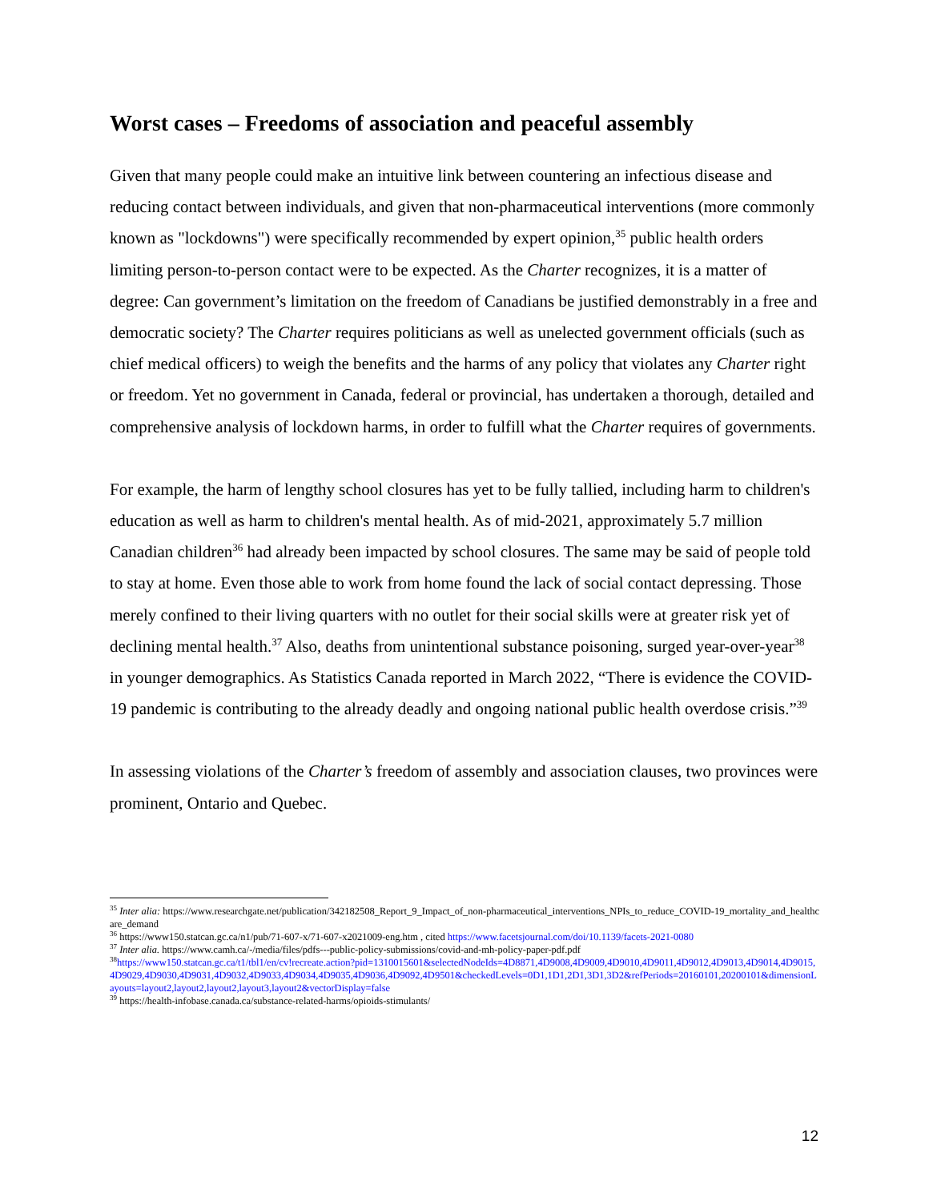Worst cases – Freedoms of association and peaceful assembly
Given that many people could make an intuitive link between countering an infectious disease and reducing contact between individuals, and given that non-pharmaceutical interventions (more commonly known as "lockdowns") were specifically recommended by expert opinion,<sup>35</sup> public health orders limiting person-to-person contact were to be expected. As the Charter recognizes, it is a matter of degree: Can government’s limitation on the freedom of Canadians be justified demonstrably in a free and democratic society? The Charter requires politicians as well as unelected government officials (such as chief medical officers) to weigh the benefits and the harms of any policy that violates any Charter right or freedom. Yet no government in Canada, federal or provincial, has undertaken a thorough, detailed and comprehensive analysis of lockdown harms, in order to fulfill what the Charter requires of governments.
For example, the harm of lengthy school closures has yet to be fully tallied, including harm to children's education as well as harm to children's mental health. As of mid-2021, approximately 5.7 million Canadian children<sup>36</sup> had already been impacted by school closures. The same may be said of people told to stay at home. Even those able to work from home found the lack of social contact depressing. Those merely confined to their living quarters with no outlet for their social skills were at greater risk yet of declining mental health.<sup>37</sup> Also, deaths from unintentional substance poisoning, surged year-over-year<sup>38</sup> in younger demographics. As Statistics Canada reported in March 2022, “There is evidence the COVID-19 pandemic is contributing to the already deadly and ongoing national public health overdose crisis.”<sup>39</sup>
In assessing violations of the Charter’s freedom of assembly and association clauses, two provinces were prominent, Ontario and Quebec.
<sup>35</sup> Inter alia: https://www.researchgate.net/publication/342182508_Report_9_Impact_of_non-pharmaceutical_interventions_NPIs_to_reduce_COVID-19_mortality_and_healthcare_demand
<sup>36</sup> https://www150.statcan.gc.ca/n1/pub/71-607-x/71-607-x2021009-eng.htm , cited https://www.facetsjournal.com/doi/10.1139/facets-2021-0080
<sup>37</sup> Inter alia. https://www.camh.ca/-/media/files/pdfs---public-policy-submissions/covid-and-mh-policy-paper-pdf.pdf
<sup>38</sup> https://www150.statcan.gc.ca/t1/tbl1/en/cv!recreate.action?pid=1310015601&selectedNodeIds=4D8871,4D9008,4D9009,4D9010,4D9011,4D9012,4D9013,4D9014,4D9015,4D9029,4D9030,4D9031,4D9032,4D9033,4D9034,4D9035,4D9036,4D9092,4D9501&checkedLevels=0D1,1D1,2D1,3D1,3D2&refPeriods=20160101,20200101&dimensionLayouts=layout2,layout2,layout2,layout3,layout2&vectorDisplay=false
<sup>39</sup> https://health-infobase.canada.ca/substance-related-harms/opioids-stimulants/
12